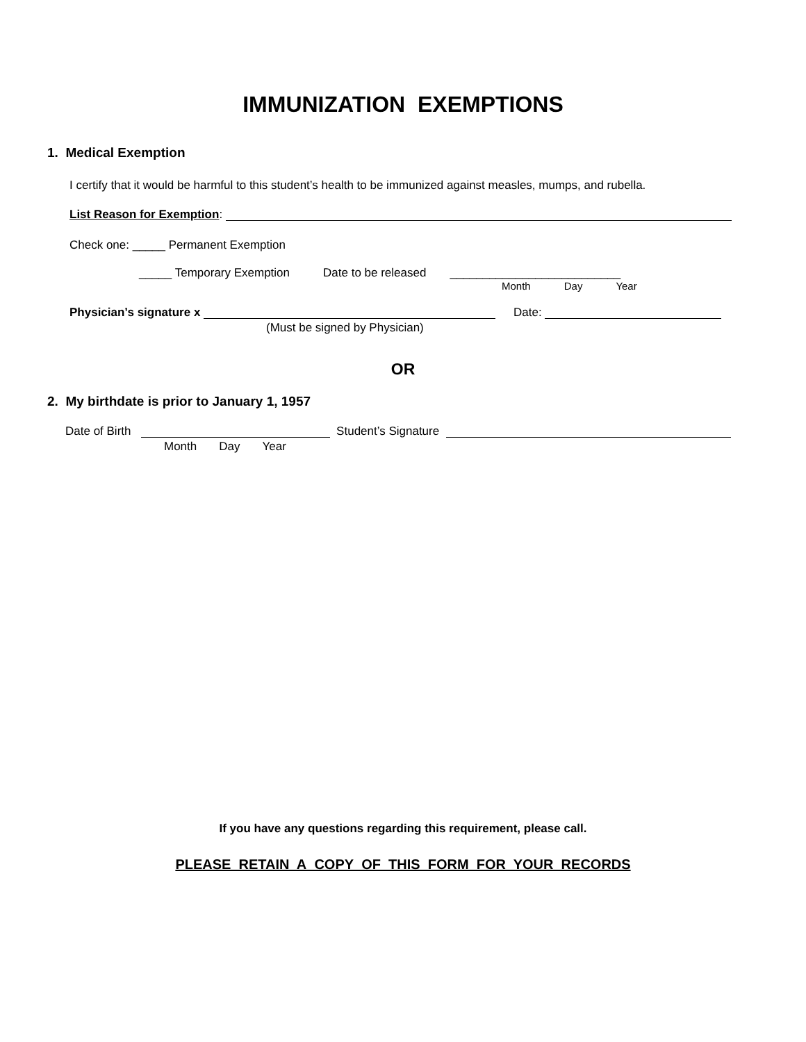IMMUNIZATION EXEMPTIONS
1. Medical Exemption
I certify that it would be harmful to this student’s health to be immunized against measles, mumps, and rubella.
List Reason for Exemption:
Check one: _____ Permanent Exemption
_____ Temporary Exemption Date to be released __________________________
Month Day Year
Physician’s signature x Date:
(Must be signed by Physician)
OR
2. My birthdate is prior to January 1, 1957
Date of Birth
Student’s Signature
Month Day Year
If you have any questions regarding this requirement, please call.
PLEASE RETAIN A COPY OF THIS FORM FOR YOUR RECORDS